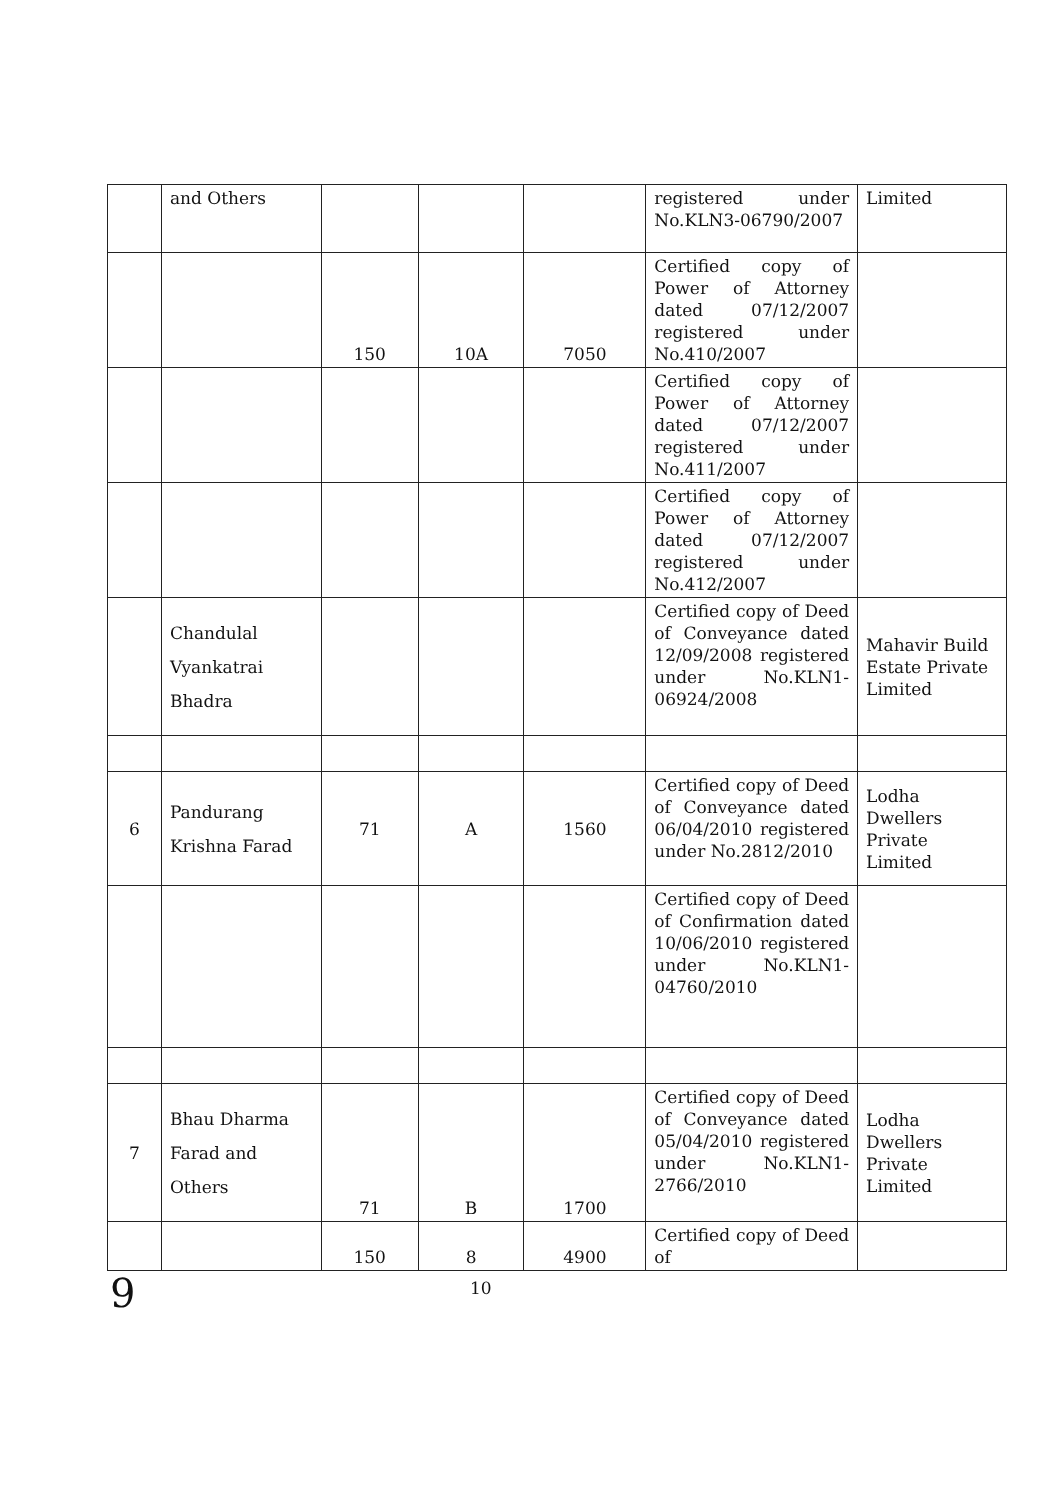| | and Others | | | | registered under No.KLN3-06790/2007 | Limited |
| | | 150 | 10A | 7050 | Certified copy of Power of Attorney dated 07/12/2007 registered under No.410/2007 | |
| | | | | | Certified copy of Power of Attorney dated 07/12/2007 registered under No.411/2007 | |
| | | | | | Certified copy of Power of Attorney dated 07/12/2007 registered under No.412/2007 | |
| | Chandulal Vyankatrai Bhadra | | | | Certified copy of Deed of Conveyance dated 12/09/2008 registered under No.KLN1-06924/2008 | Mahavir Build Estate Private Limited |
| 6 | Pandurang Krishna Farad | 71 | A | 1560 | Certified copy of Deed of Conveyance dated 06/04/2010 registered under No.2812/2010 | Lodha Dwellers Private Limited |
| | | | | | Certified copy of Deed of Confirmation dated 10/06/2010 registered under No.KLN1-04760/2010 | |
| 7 | Bhau Dharma Farad and Others | 71 | B | 1700 | Certified copy of Deed of Conveyance dated 05/04/2010 registered under No.KLN1-2766/2010 | Lodha Dwellers Private Limited |
| | | 150 | 8 | 4900 | Certified copy of Deed of | |
9 10